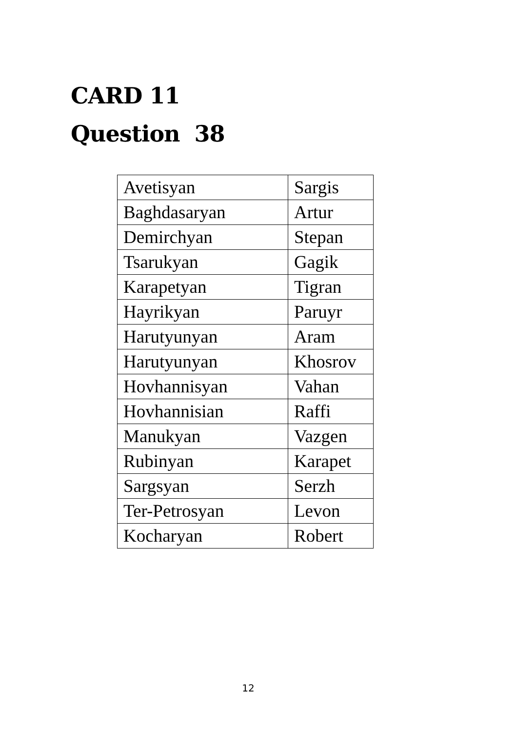CARD 11
Question 38
| Avetisyan | Sargis |
| Baghdasaryan | Artur |
| Demirchyan | Stepan |
| Tsarukyan | Gagik |
| Karapetyan | Tigran |
| Hayrikyan | Paruyr |
| Harutyunyan | Aram |
| Harutyunyan | Khosrov |
| Hovhannisyan | Vahan |
| Hovhannisian | Raffi |
| Manukyan | Vazgen |
| Rubinyan | Karapet |
| Sargsyan | Serzh |
| Ter-Petrosyan | Levon |
| Kocharyan | Robert |
12